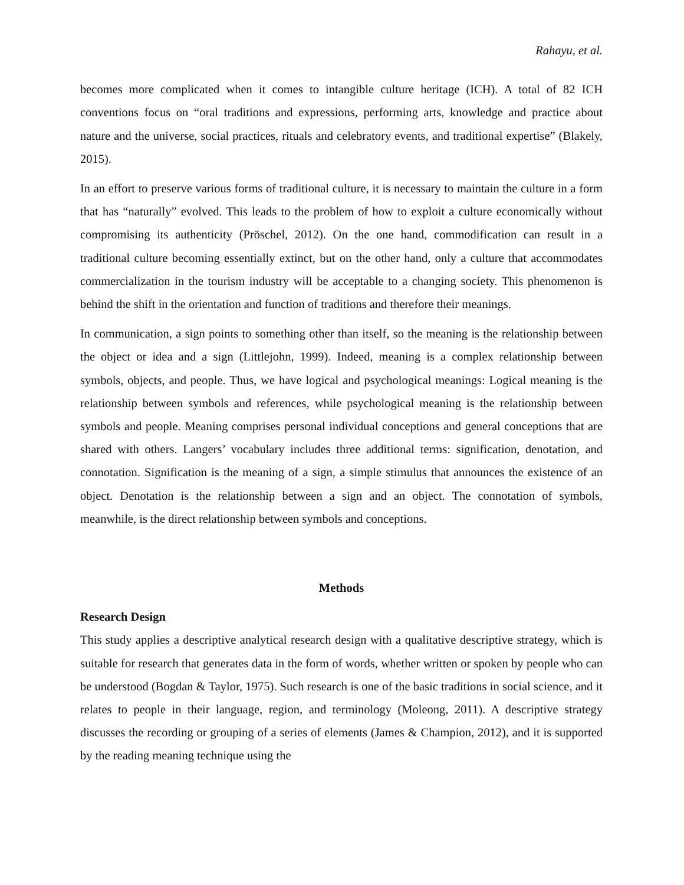Rahayu, et al.
becomes more complicated when it comes to intangible culture heritage (ICH). A total of 82 ICH conventions focus on “oral traditions and expressions, performing arts, knowledge and practice about nature and the universe, social practices, rituals and celebratory events, and traditional expertise” (Blakely, 2015).
In an effort to preserve various forms of traditional culture, it is necessary to maintain the culture in a form that has “naturally” evolved. This leads to the problem of how to exploit a culture economically without compromising its authenticity (Pröschel, 2012). On the one hand, commodification can result in a traditional culture becoming essentially extinct, but on the other hand, only a culture that accommodates commercialization in the tourism industry will be acceptable to a changing society. This phenomenon is behind the shift in the orientation and function of traditions and therefore their meanings.
In communication, a sign points to something other than itself, so the meaning is the relationship between the object or idea and a sign (Littlejohn, 1999). Indeed, meaning is a complex relationship between symbols, objects, and people. Thus, we have logical and psychological meanings: Logical meaning is the relationship between symbols and references, while psychological meaning is the relationship between symbols and people. Meaning comprises personal individual conceptions and general conceptions that are shared with others. Langers’ vocabulary includes three additional terms: signification, denotation, and connotation. Signification is the meaning of a sign, a simple stimulus that announces the existence of an object. Denotation is the relationship between a sign and an object. The connotation of symbols, meanwhile, is the direct relationship between symbols and conceptions.
Methods
Research Design
This study applies a descriptive analytical research design with a qualitative descriptive strategy, which is suitable for research that generates data in the form of words, whether written or spoken by people who can be understood (Bogdan & Taylor, 1975). Such research is one of the basic traditions in social science, and it relates to people in their language, region, and terminology (Moleong, 2011). A descriptive strategy discusses the recording or grouping of a series of elements (James & Champion, 2012), and it is supported by the reading meaning technique using the